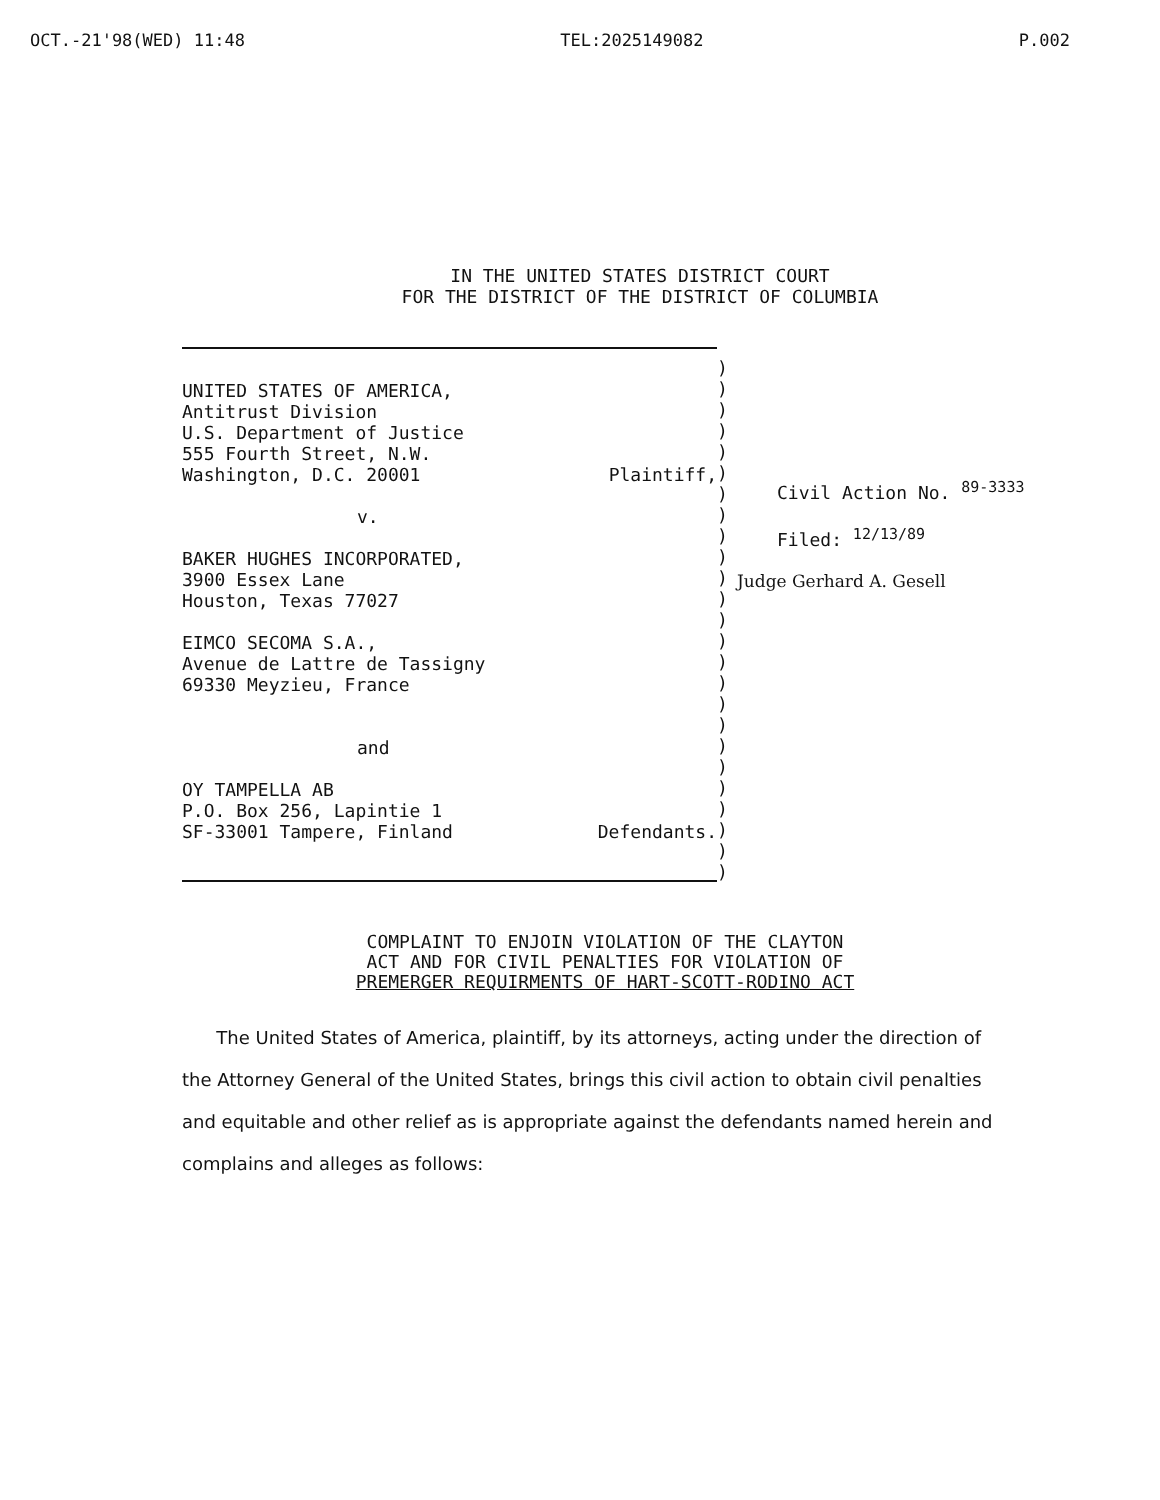OCT.-21'98(WED) 11:48 TEL:2025149082 P.002
IN THE UNITED STATES DISTRICT COURT
FOR THE DISTRICT OF THE DISTRICT OF COLUMBIA
UNITED STATES OF AMERICA,
Antitrust Division
U.S. Department of Justice
555 Fourth Street, N.W.
Washington, D.C. 20001 Plaintiff,
v.
BAKER HUGHES INCORPORATED,
3900 Essex Lane
Houston, Texas 77027
EIMCO SECOMA S.A.,
Avenue de Lattre de Tassigny
69330 Meyzieu, France
and
OY TAMPELLA AB
P.O. Box 256, Lapintie 1
SF-33001 Tampere, Finland Defendants.
)
)
)
)
)
)
)
)
)
)
)
)
)
)
)
)
)
)
)
)
)
)
)
)
)
Civil Action No. <sup>89-3333</sup>
Filed: <sup>12/13/89</sup>
Judge Gerhard A. Gesell
COMPLAINT TO ENJOIN VIOLATION OF THE CLAYTON
ACT AND FOR CIVIL PENALTIES FOR VIOLATION OF
PREMERGER REQUIRMENTS OF HART-SCOTT-RODINO ACT
The United States of America, plaintiff, by its attorneys, acting under the direction of the Attorney General of the United States, brings this civil action to obtain civil penalties and equitable and other relief as is appropriate against the defendants named herein and complains and alleges as follows: